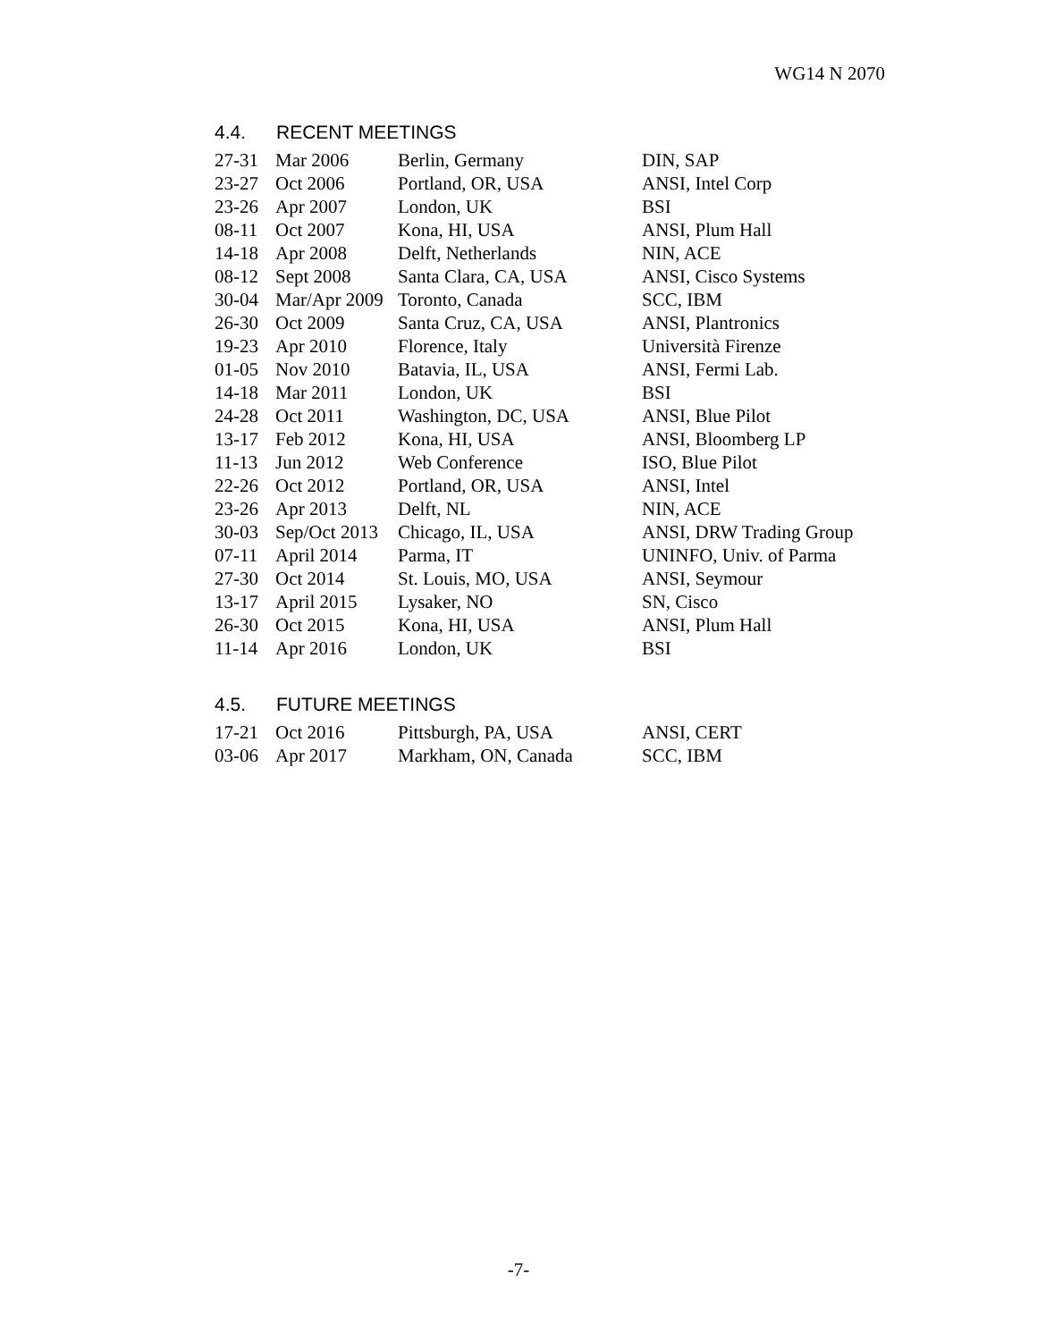WG14 N 2070
4.4. RECENT MEETINGS
| 27-31 | Mar 2006 | Berlin, Germany | DIN, SAP |
| 23-27 | Oct 2006 | Portland, OR, USA | ANSI, Intel Corp |
| 23-26 | Apr 2007 | London, UK | BSI |
| 08-11 | Oct 2007 | Kona, HI, USA | ANSI, Plum Hall |
| 14-18 | Apr 2008 | Delft, Netherlands | NIN, ACE |
| 08-12 | Sept 2008 | Santa Clara, CA, USA | ANSI, Cisco Systems |
| 30-04 | Mar/Apr 2009 | Toronto, Canada | SCC, IBM |
| 26-30 | Oct 2009 | Santa Cruz, CA, USA | ANSI, Plantronics |
| 19-23 | Apr 2010 | Florence, Italy | Università Firenze |
| 01-05 | Nov 2010 | Batavia, IL, USA | ANSI, Fermi Lab. |
| 14-18 | Mar 2011 | London, UK | BSI |
| 24-28 | Oct 2011 | Washington, DC, USA | ANSI, Blue Pilot |
| 13-17 | Feb 2012 | Kona, HI, USA | ANSI, Bloomberg LP |
| 11-13 | Jun 2012 | Web Conference | ISO, Blue Pilot |
| 22-26 | Oct 2012 | Portland, OR, USA | ANSI, Intel |
| 23-26 | Apr 2013 | Delft, NL | NIN, ACE |
| 30-03 | Sep/Oct 2013 | Chicago, IL, USA | ANSI, DRW Trading Group |
| 07-11 | April 2014 | Parma, IT | UNINFO, Univ. of Parma |
| 27-30 | Oct 2014 | St. Louis, MO, USA | ANSI, Seymour |
| 13-17 | April 2015 | Lysaker, NO | SN, Cisco |
| 26-30 | Oct 2015 | Kona, HI, USA | ANSI, Plum Hall |
| 11-14 | Apr 2016 | London, UK | BSI |
4.5. FUTURE MEETINGS
| 17-21 | Oct 2016 | Pittsburgh, PA, USA | ANSI, CERT |
| 03-06 | Apr 2017 | Markham, ON, Canada | SCC, IBM |
-7-